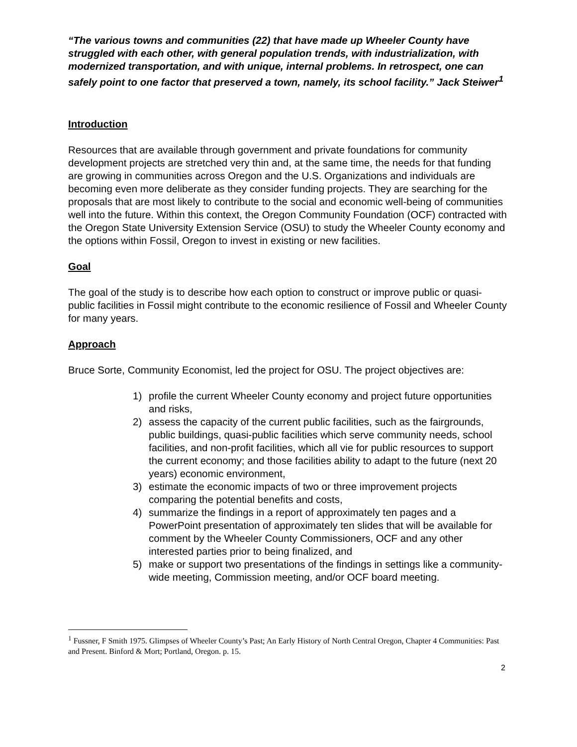“The various towns and communities (22) that have made up Wheeler County have struggled with each other, with general population trends, with industrialization, with modernized transportation, and with unique, internal problems. In retrospect, one can safely point to one factor that preserved a town, namely, its school facility.” Jack Steiwer<sup>1</sup>
Introduction
Resources that are available through government and private foundations for community development projects are stretched very thin and, at the same time, the needs for that funding are growing in communities across Oregon and the U.S. Organizations and individuals are becoming even more deliberate as they consider funding projects. They are searching for the proposals that are most likely to contribute to the social and economic well-being of communities well into the future. Within this context, the Oregon Community Foundation (OCF) contracted with the Oregon State University Extension Service (OSU) to study the Wheeler County economy and the options within Fossil, Oregon to invest in existing or new facilities.
Goal
The goal of the study is to describe how each option to construct or improve public or quasi-public facilities in Fossil might contribute to the economic resilience of Fossil and Wheeler County for many years.
Approach
Bruce Sorte, Community Economist, led the project for OSU. The project objectives are:
1) profile the current Wheeler County economy and project future opportunities and risks,
2) assess the capacity of the current public facilities, such as the fairgrounds, public buildings, quasi-public facilities which serve community needs, school facilities, and non-profit facilities, which all vie for public resources to support the current economy; and those facilities ability to adapt to the future (next 20 years) economic environment,
3) estimate the economic impacts of two or three improvement projects comparing the potential benefits and costs,
4) summarize the findings in a report of approximately ten pages and a PowerPoint presentation of approximately ten slides that will be available for comment by the Wheeler County Commissioners, OCF and any other interested parties prior to being finalized, and
5) make or support two presentations of the findings in settings like a community-wide meeting, Commission meeting, and/or OCF board meeting.
<sup>1</sup> Fussner, F Smith 1975. Glimpses of Wheeler County’s Past; An Early History of North Central Oregon, Chapter 4 Communities: Past and Present. Binford & Mort; Portland, Oregon. p. 15.
2